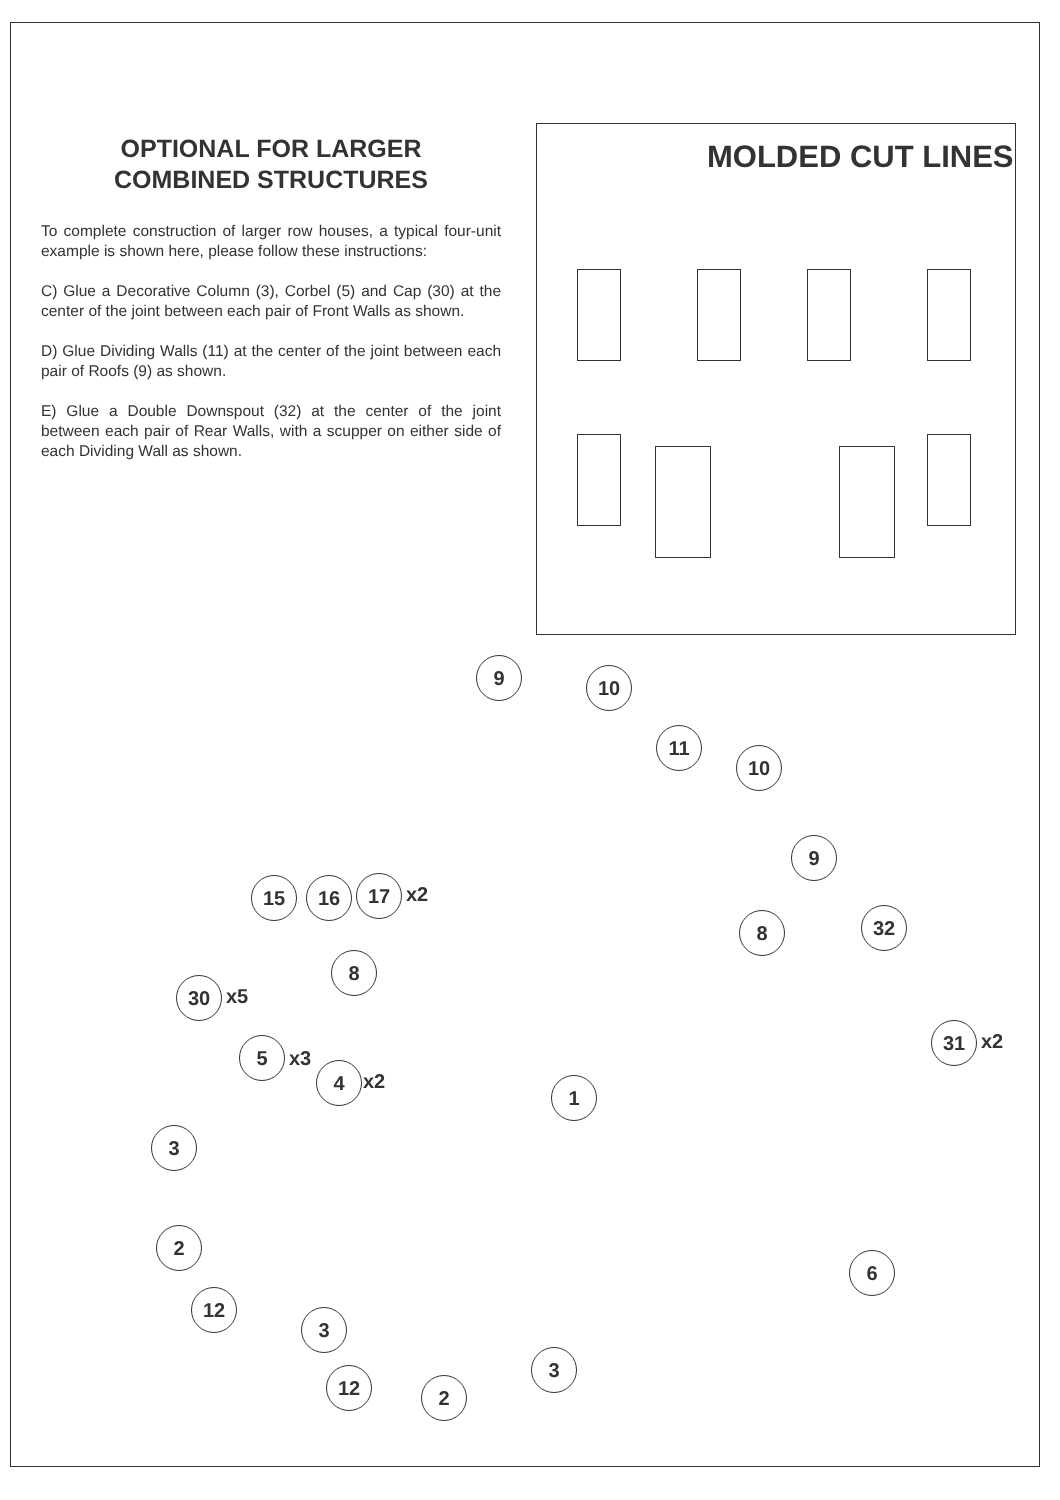OPTIONAL FOR LARGER
COMBINED STRUCTURES
To complete construction of larger row houses, a typical four-unit example is shown here, please follow these instructions:
C) Glue a Decorative Column (3), Corbel (5) and Cap (30) at the center of the joint between each pair of Front Walls as shown.
D) Glue Dividing Walls (11) at the center of the joint between each pair of Roofs (9) as shown.
E) Glue a Double Downspout (32) at the center of the joint between each pair of Rear Walls, with a scupper on either side of each Dividing Wall as shown.
MOLDED CUT LINES
9 10
11
10
9
15 16 17 x2
8 32
8
30 x5
31 x2
5
x3
4 x2 1
3
2
6
12
3
3
12 2